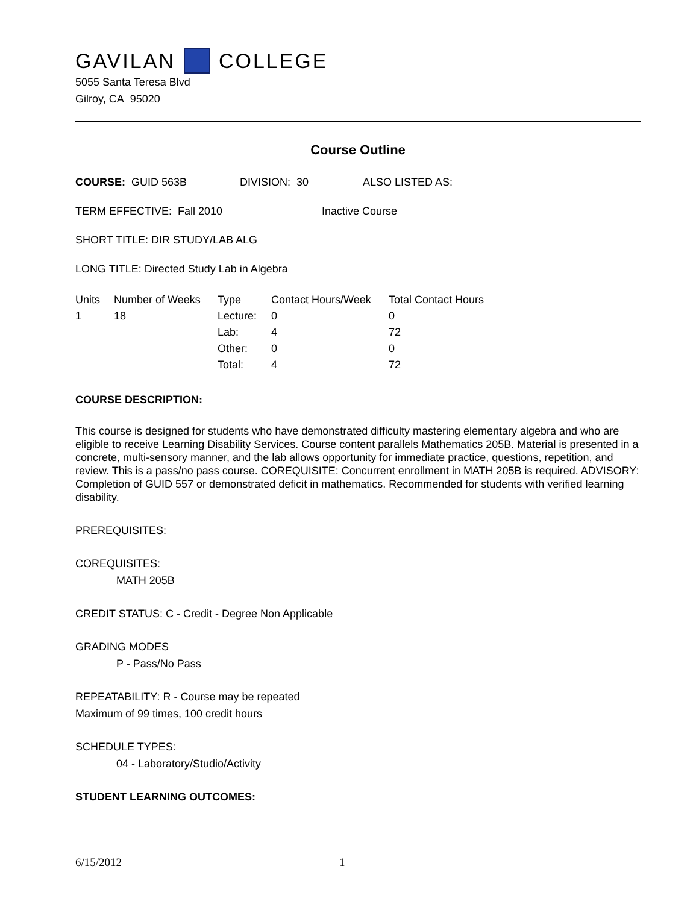GAVILAN COLLEGE
5055 Santa Teresa Blvd
Gilroy, CA 95020
Course Outline
COURSE: GUID 563B DIVISION: 30 ALSO LISTED AS:
TERM EFFECTIVE: Fall 2010 Inactive Course
SHORT TITLE: DIR STUDY/LAB ALG
LONG TITLE: Directed Study Lab in Algebra
| Units | Number of Weeks | Type | Contact Hours/Week | Total Contact Hours |
| --- | --- | --- | --- | --- |
| 1 | 18 | Lecture: | 0 | 0 |
| | | Lab: | 4 | 72 |
| | | Other: | 0 | 0 |
| | | Total: | 4 | 72 |
COURSE DESCRIPTION:
This course is designed for students who have demonstrated difficulty mastering elementary algebra and who are eligible to receive Learning Disability Services. Course content parallels Mathematics 205B. Material is presented in a concrete, multi-sensory manner, and the lab allows opportunity for immediate practice, questions, repetition, and review. This is a pass/no pass course. COREQUISITE: Concurrent enrollment in MATH 205B is required. ADVISORY: Completion of GUID 557 or demonstrated deficit in mathematics. Recommended for students with verified learning disability.
PREREQUISITES:
COREQUISITES:
MATH 205B
CREDIT STATUS: C - Credit - Degree Non Applicable
GRADING MODES
P - Pass/No Pass
REPEATABILITY: R - Course may be repeated
Maximum of 99 times, 100 credit hours
SCHEDULE TYPES:
04 - Laboratory/Studio/Activity
STUDENT LEARNING OUTCOMES:
6/15/2012 1